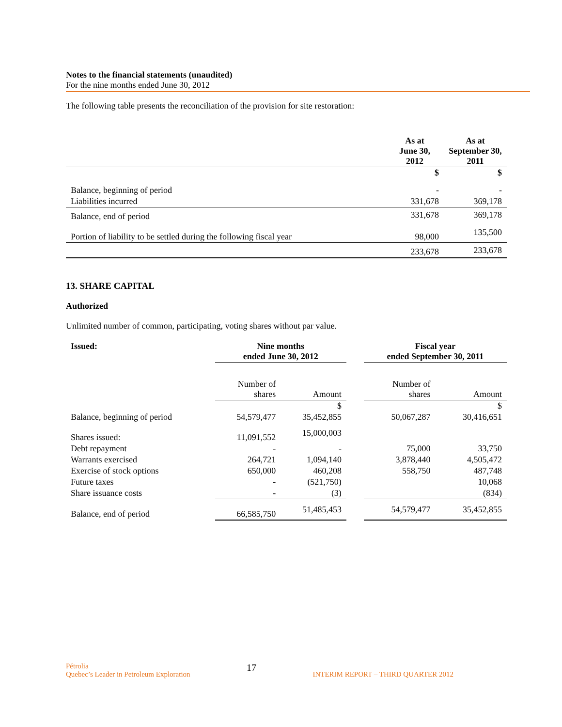Notes to the financial statements (unaudited)
For the nine months ended June 30, 2012
The following table presents the reconciliation of the provision for site restoration:
| | As at June 30, 2012 | As at September 30, 2011 |
| --- | --- | --- |
| | $ | $ |
| Balance, beginning of period | - | - |
| Liabilities incurred | 331,678 | 369,178 |
| Balance, end of period | 331,678 | 369,178 |
| Portion of liability to be settled during the following fiscal year | 98,000 | 135,500 |
| | 233,678 | 233,678 |
13. SHARE CAPITAL
Authorized
Unlimited number of common, participating, voting shares without par value.
| Issued: | Nine months ended June 30, 2012 | | | Fiscal year ended September 30, 2011 | |
| --- | --- | --- | --- | --- | --- |
| | Number of shares | Amount | | Number of shares | Amount |
| | | $ | | | $ |
| Balance, beginning of period | 54,579,477 | 35,452,855 | | 50,067,287 | 30,416,651 |
| Shares issued: | 11,091,552 | 15,000,003 | | | |
| Debt repayment | - | - | | 75,000 | 33,750 |
| Warrants exercised | 264,721 | 1,094,140 | | 3,878,440 | 4,505,472 |
| Exercise of stock options | 650,000 | 460,208 | | 558,750 | 487,748 |
| Future taxes | - | (521,750) | | | 10,068 |
| Share issuance costs | - | (3) | | | (834) |
| Balance, end of period | 66,585,750 | 51,485,453 | | 54,579,477 | 35,452,855 |
Pétrolia
Quebec’s Leader in Petroleum Exploration
17
INTERIM REPORT – THIRD QUARTER 2012